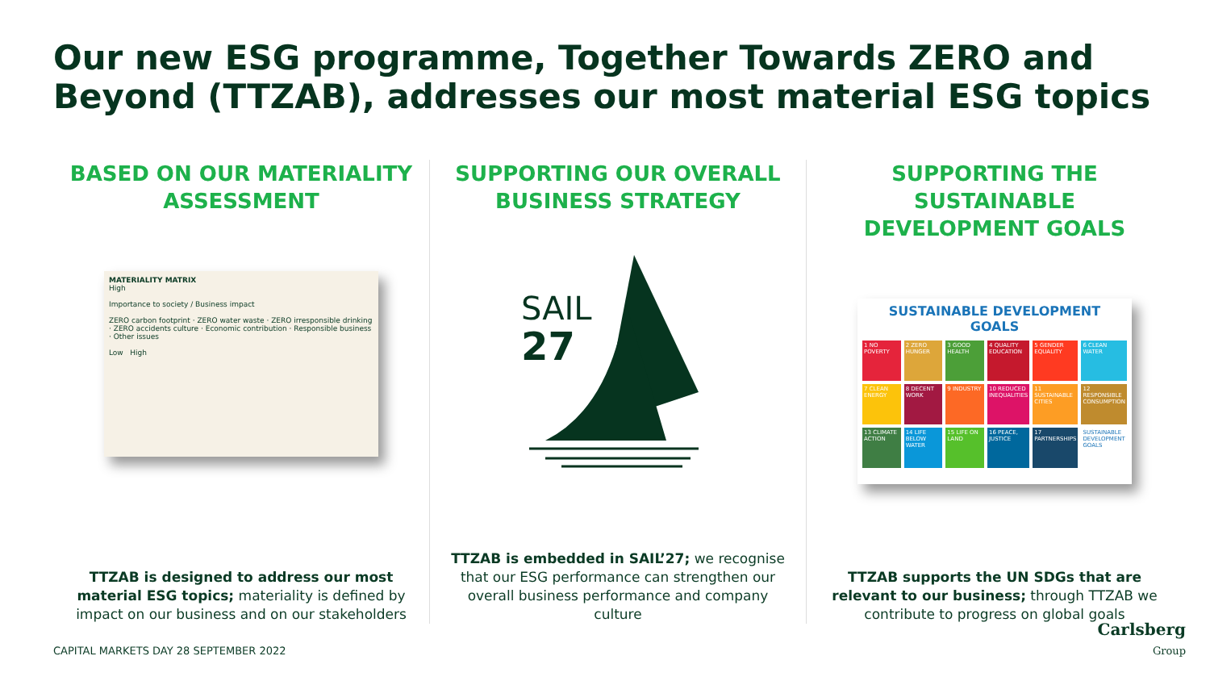Our new ESG programme, Together Towards ZERO and Beyond (TTZAB), addresses our most material ESG topics
BASED ON OUR MATERIALITY ASSESSMENT
MATERIALITY MATRIX
High
Importance to society / Business impact
ZERO carbon footprint · ZERO water waste · ZERO irresponsible drinking · ZERO accidents culture · Economic contribution · Responsible business · Other issues
Low High
TTZAB is designed to address our most material ESG topics; materiality is defined by impact on our business and on our stakeholders
SUPPORTING OUR OVERALL BUSINESS STRATEGY
SAIL
27
TTZAB is embedded in SAIL’27; we recognise that our ESG performance can strengthen our overall business performance and company culture
SUPPORTING THE SUSTAINABLE DEVELOPMENT GOALS
SUSTAINABLE DEVELOPMENT GOALS
1 NO POVERTY
2 ZERO HUNGER
3 GOOD HEALTH
4 QUALITY EDUCATION
5 GENDER EQUALITY
6 CLEAN WATER
7 CLEAN ENERGY
8 DECENT WORK
9 INDUSTRY
10 REDUCED INEQUALITIES
11 SUSTAINABLE CITIES
12 RESPONSIBLE CONSUMPTION
13 CLIMATE ACTION
14 LIFE BELOW WATER
15 LIFE ON LAND
16 PEACE, JUSTICE
17 PARTNERSHIPS
SUSTAINABLE DEVELOPMENT GOALS
TTZAB supports the UN SDGs that are relevant to our business; through TTZAB we contribute to progress on global goals
CAPITAL MARKETS DAY 28 SEPTEMBER 2022
Carlsberg
Group